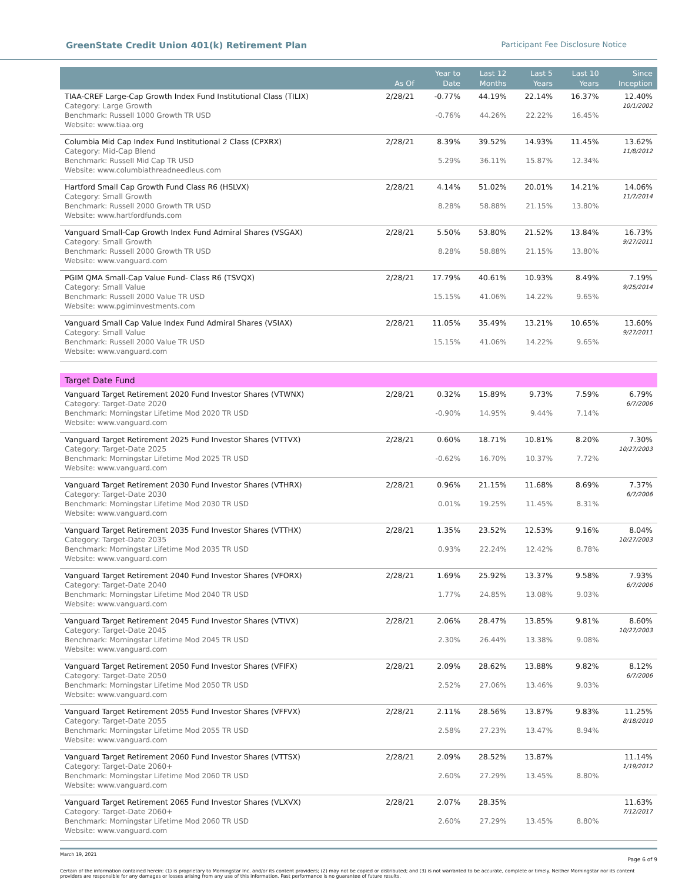GreenState Credit Union 401(k) Retirement Plan Participant Fee Disclosure Notice
| | As Of | Year to Date | Last 12 Months | Last 5 Years | Last 10 Years | Since Inception |
| --- | --- | --- | --- | --- | --- | --- |
| TIAA-CREF Large-Cap Growth Index Fund Institutional Class (TILIX) Category: Large Growth | 2/28/21 | -0.77% | 44.19% | 22.14% | 16.37% | 12.40% 10/1/2002 |
| Benchmark: Russell 1000 Growth TR USD Website: www.tiaa.org | | -0.76% | 44.26% | 22.22% | 16.45% | |
| Columbia Mid Cap Index Fund Institutional 2 Class (CPXRX) Category: Mid-Cap Blend | 2/28/21 | 8.39% | 39.52% | 14.93% | 11.45% | 13.62% 11/8/2012 |
| Benchmark: Russell Mid Cap TR USD Website: www.columbiathreadneedleus.com | | 5.29% | 36.11% | 15.87% | 12.34% | |
| Hartford Small Cap Growth Fund Class R6 (HSLVX) Category: Small Growth | 2/28/21 | 4.14% | 51.02% | 20.01% | 14.21% | 14.06% 11/7/2014 |
| Benchmark: Russell 2000 Growth TR USD Website: www.hartfordfunds.com | | 8.28% | 58.88% | 21.15% | 13.80% | |
| Vanguard Small-Cap Growth Index Fund Admiral Shares (VSGAX) Category: Small Growth | 2/28/21 | 5.50% | 53.80% | 21.52% | 13.84% | 16.73% 9/27/2011 |
| Benchmark: Russell 2000 Growth TR USD Website: www.vanguard.com | | 8.28% | 58.88% | 21.15% | 13.80% | |
| PGIM QMA Small-Cap Value Fund- Class R6 (TSVQX) Category: Small Value | 2/28/21 | 17.79% | 40.61% | 10.93% | 8.49% | 7.19% 9/25/2014 |
| Benchmark: Russell 2000 Value TR USD Website: www.pgiminvestments.com | | 15.15% | 41.06% | 14.22% | 9.65% | |
| Vanguard Small Cap Value Index Fund Admiral Shares (VSIAX) Category: Small Value | 2/28/21 | 11.05% | 35.49% | 13.21% | 10.65% | 13.60% 9/27/2011 |
| Benchmark: Russell 2000 Value TR USD Website: www.vanguard.com | | 15.15% | 41.06% | 14.22% | 9.65% | |
| Target Date Fund | | | | | | |
| Vanguard Target Retirement 2020 Fund Investor Shares (VTWNX) Category: Target-Date 2020 | 2/28/21 | 0.32% | 15.89% | 9.73% | 7.59% | 6.79% 6/7/2006 |
| Benchmark: Morningstar Lifetime Mod 2020 TR USD Website: www.vanguard.com | | -0.90% | 14.95% | 9.44% | 7.14% | |
| Vanguard Target Retirement 2025 Fund Investor Shares (VTTVX) Category: Target-Date 2025 | 2/28/21 | 0.60% | 18.71% | 10.81% | 8.20% | 7.30% 10/27/2003 |
| Benchmark: Morningstar Lifetime Mod 2025 TR USD Website: www.vanguard.com | | -0.62% | 16.70% | 10.37% | 7.72% | |
| Vanguard Target Retirement 2030 Fund Investor Shares (VTHRX) Category: Target-Date 2030 | 2/28/21 | 0.96% | 21.15% | 11.68% | 8.69% | 7.37% 6/7/2006 |
| Benchmark: Morningstar Lifetime Mod 2030 TR USD Website: www.vanguard.com | | 0.01% | 19.25% | 11.45% | 8.31% | |
| Vanguard Target Retirement 2035 Fund Investor Shares (VTTHX) Category: Target-Date 2035 | 2/28/21 | 1.35% | 23.52% | 12.53% | 9.16% | 8.04% 10/27/2003 |
| Benchmark: Morningstar Lifetime Mod 2035 TR USD Website: www.vanguard.com | | 0.93% | 22.24% | 12.42% | 8.78% | |
| Vanguard Target Retirement 2040 Fund Investor Shares (VFORX) Category: Target-Date 2040 | 2/28/21 | 1.69% | 25.92% | 13.37% | 9.58% | 7.93% 6/7/2006 |
| Benchmark: Morningstar Lifetime Mod 2040 TR USD Website: www.vanguard.com | | 1.77% | 24.85% | 13.08% | 9.03% | |
| Vanguard Target Retirement 2045 Fund Investor Shares (VTIVX) Category: Target-Date 2045 | 2/28/21 | 2.06% | 28.47% | 13.85% | 9.81% | 8.60% 10/27/2003 |
| Benchmark: Morningstar Lifetime Mod 2045 TR USD Website: www.vanguard.com | | 2.30% | 26.44% | 13.38% | 9.08% | |
| Vanguard Target Retirement 2050 Fund Investor Shares (VFIFX) Category: Target-Date 2050 | 2/28/21 | 2.09% | 28.62% | 13.88% | 9.82% | 8.12% 6/7/2006 |
| Benchmark: Morningstar Lifetime Mod 2050 TR USD Website: www.vanguard.com | | 2.52% | 27.06% | 13.46% | 9.03% | |
| Vanguard Target Retirement 2055 Fund Investor Shares (VFFVX) Category: Target-Date 2055 | 2/28/21 | 2.11% | 28.56% | 13.87% | 9.83% | 11.25% 8/18/2010 |
| Benchmark: Morningstar Lifetime Mod 2055 TR USD Website: www.vanguard.com | | 2.58% | 27.23% | 13.47% | 8.94% | |
| Vanguard Target Retirement 2060 Fund Investor Shares (VTTSX) Category: Target-Date 2060+ | 2/28/21 | 2.09% | 28.52% | 13.87% | | 11.14% 1/19/2012 |
| Benchmark: Morningstar Lifetime Mod 2060 TR USD Website: www.vanguard.com | | 2.60% | 27.29% | 13.45% | 8.80% | |
| Vanguard Target Retirement 2065 Fund Investor Shares (VLXVX) Category: Target-Date 2060+ | 2/28/21 | 2.07% | 28.35% | | | 11.63% 7/12/2017 |
| Benchmark: Morningstar Lifetime Mod 2060 TR USD Website: www.vanguard.com | | 2.60% | 27.29% | 13.45% | 8.80% | |
March 19, 2021 Page 6 of 9
Certain of the information contained herein: (1) is proprietary to Morningstar Inc. and/or its content providers; (2) may not be copied or distributed; and (3) is not warranted to be accurate, complete or timely. Neither Morningstar nor its content providers are responsible for any damages or losses arising from any use of this information. Past performance is no guarantee of future results.